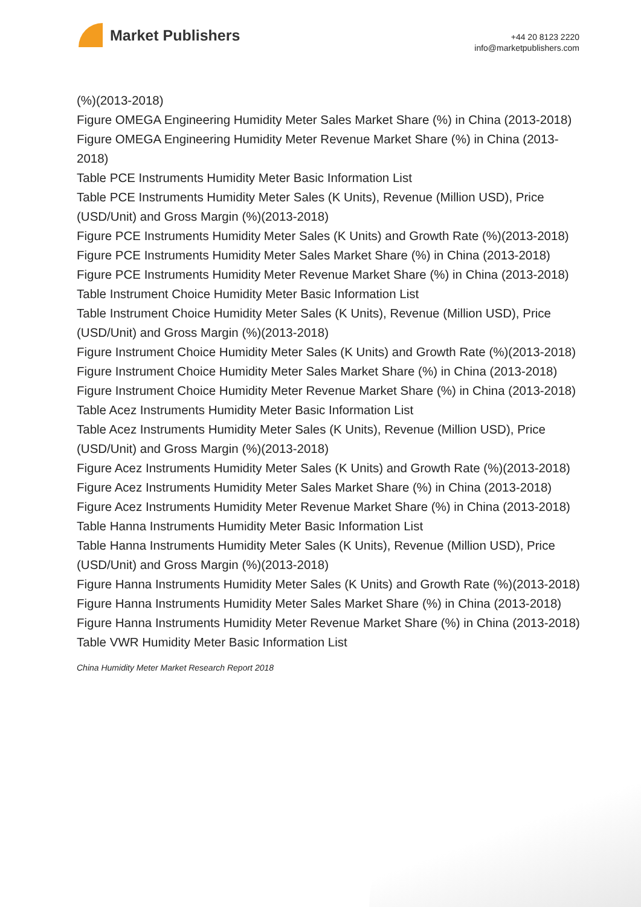Market Publishers
+44 20 8123 2220
info@marketpublishers.com
(%)(2013-2018)
Figure OMEGA Engineering Humidity Meter Sales Market Share (%) in China (2013-2018)
Figure OMEGA Engineering Humidity Meter Revenue Market Share (%) in China (2013-2018)
Table PCE Instruments Humidity Meter Basic Information List
Table PCE Instruments Humidity Meter Sales (K Units), Revenue (Million USD), Price (USD/Unit) and Gross Margin (%)(2013-2018)
Figure PCE Instruments Humidity Meter Sales (K Units) and Growth Rate (%)(2013-2018)
Figure PCE Instruments Humidity Meter Sales Market Share (%) in China (2013-2018)
Figure PCE Instruments Humidity Meter Revenue Market Share (%) in China (2013-2018)
Table Instrument Choice Humidity Meter Basic Information List
Table Instrument Choice Humidity Meter Sales (K Units), Revenue (Million USD), Price (USD/Unit) and Gross Margin (%)(2013-2018)
Figure Instrument Choice Humidity Meter Sales (K Units) and Growth Rate (%)(2013-2018)
Figure Instrument Choice Humidity Meter Sales Market Share (%) in China (2013-2018)
Figure Instrument Choice Humidity Meter Revenue Market Share (%) in China (2013-2018)
Table Acez Instruments Humidity Meter Basic Information List
Table Acez Instruments Humidity Meter Sales (K Units), Revenue (Million USD), Price (USD/Unit) and Gross Margin (%)(2013-2018)
Figure Acez Instruments Humidity Meter Sales (K Units) and Growth Rate (%)(2013-2018)
Figure Acez Instruments Humidity Meter Sales Market Share (%) in China (2013-2018)
Figure Acez Instruments Humidity Meter Revenue Market Share (%) in China (2013-2018)
Table Hanna Instruments Humidity Meter Basic Information List
Table Hanna Instruments Humidity Meter Sales (K Units), Revenue (Million USD), Price (USD/Unit) and Gross Margin (%)(2013-2018)
Figure Hanna Instruments Humidity Meter Sales (K Units) and Growth Rate (%)(2013-2018)
Figure Hanna Instruments Humidity Meter Sales Market Share (%) in China (2013-2018)
Figure Hanna Instruments Humidity Meter Revenue Market Share (%) in China (2013-2018)
Table VWR Humidity Meter Basic Information List
China Humidity Meter Market Research Report 2018